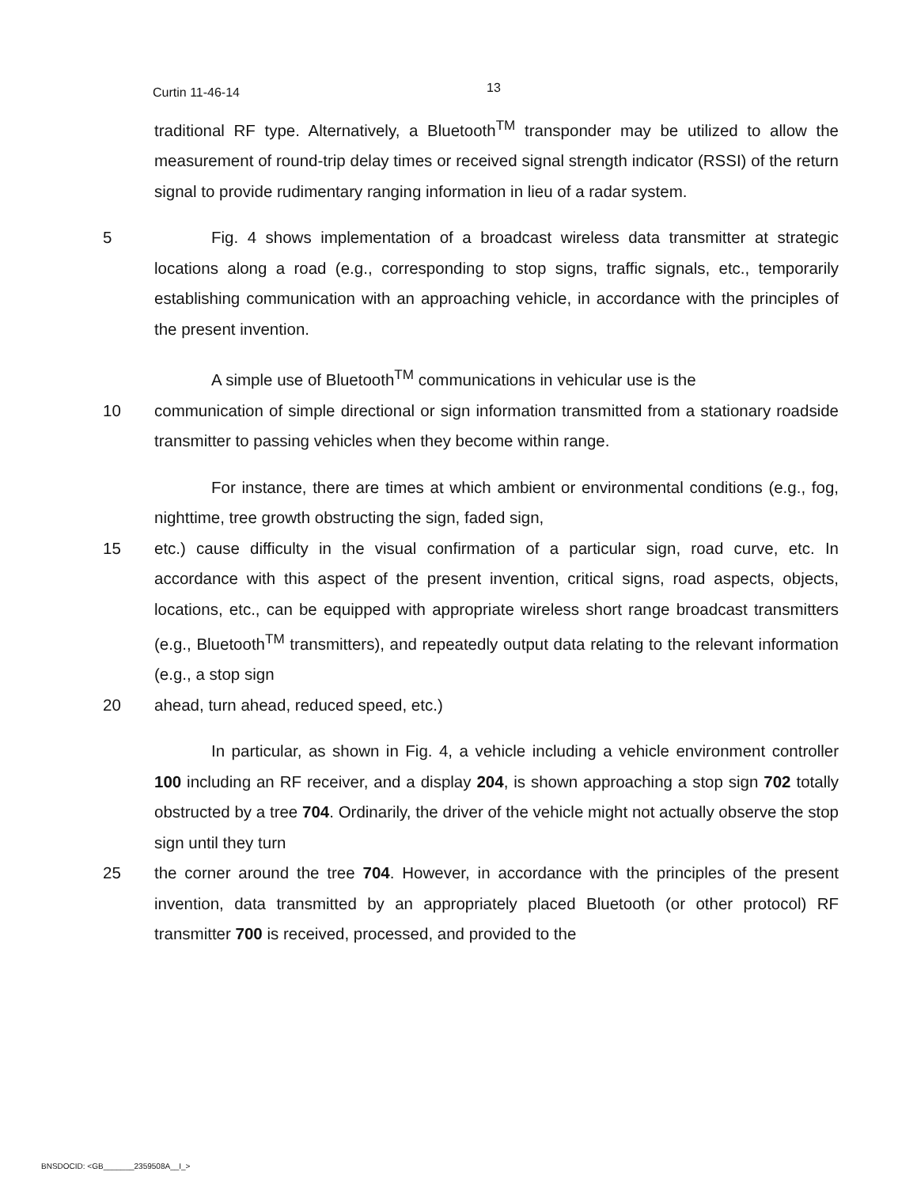Curtin 11-46-14 13
traditional RF type. Alternatively, a Bluetooth<sup>TM</sup> transponder may be utilized to allow the measurement of round-trip delay times or received signal strength indicator (RSSI) of the return signal to provide rudimentary ranging information in lieu of a radar system.
5 Fig. 4 shows implementation of a broadcast wireless data transmitter at strategic locations along a road (e.g., corresponding to stop signs, traffic signals, etc., temporarily establishing communication with an approaching vehicle, in accordance with the principles of the present invention.
A simple use of Bluetooth<sup>TM</sup> communications in vehicular use is the
10 communication of simple directional or sign information transmitted from a stationary roadside transmitter to passing vehicles when they become within range.
For instance, there are times at which ambient or environmental conditions (e.g., fog, nighttime, tree growth obstructing the sign, faded sign,
15 etc.) cause difficulty in the visual confirmation of a particular sign, road curve, etc. In accordance with this aspect of the present invention, critical signs, road aspects, objects, locations, etc., can be equipped with appropriate wireless short range broadcast transmitters (e.g., Bluetooth<sup>TM</sup> transmitters), and repeatedly output data relating to the relevant information (e.g., a stop sign
20 ahead, turn ahead, reduced speed, etc.)
In particular, as shown in Fig. 4, a vehicle including a vehicle environment controller 100 including an RF receiver, and a display 204, is shown approaching a stop sign 702 totally obstructed by a tree 704. Ordinarily, the driver of the vehicle might not actually observe the stop sign until they turn
25 the corner around the tree 704. However, in accordance with the principles of the present invention, data transmitted by an appropriately placed Bluetooth (or other protocol) RF transmitter 700 is received, processed, and provided to the
BNSDOCID: <GB_______2359508A__I_>